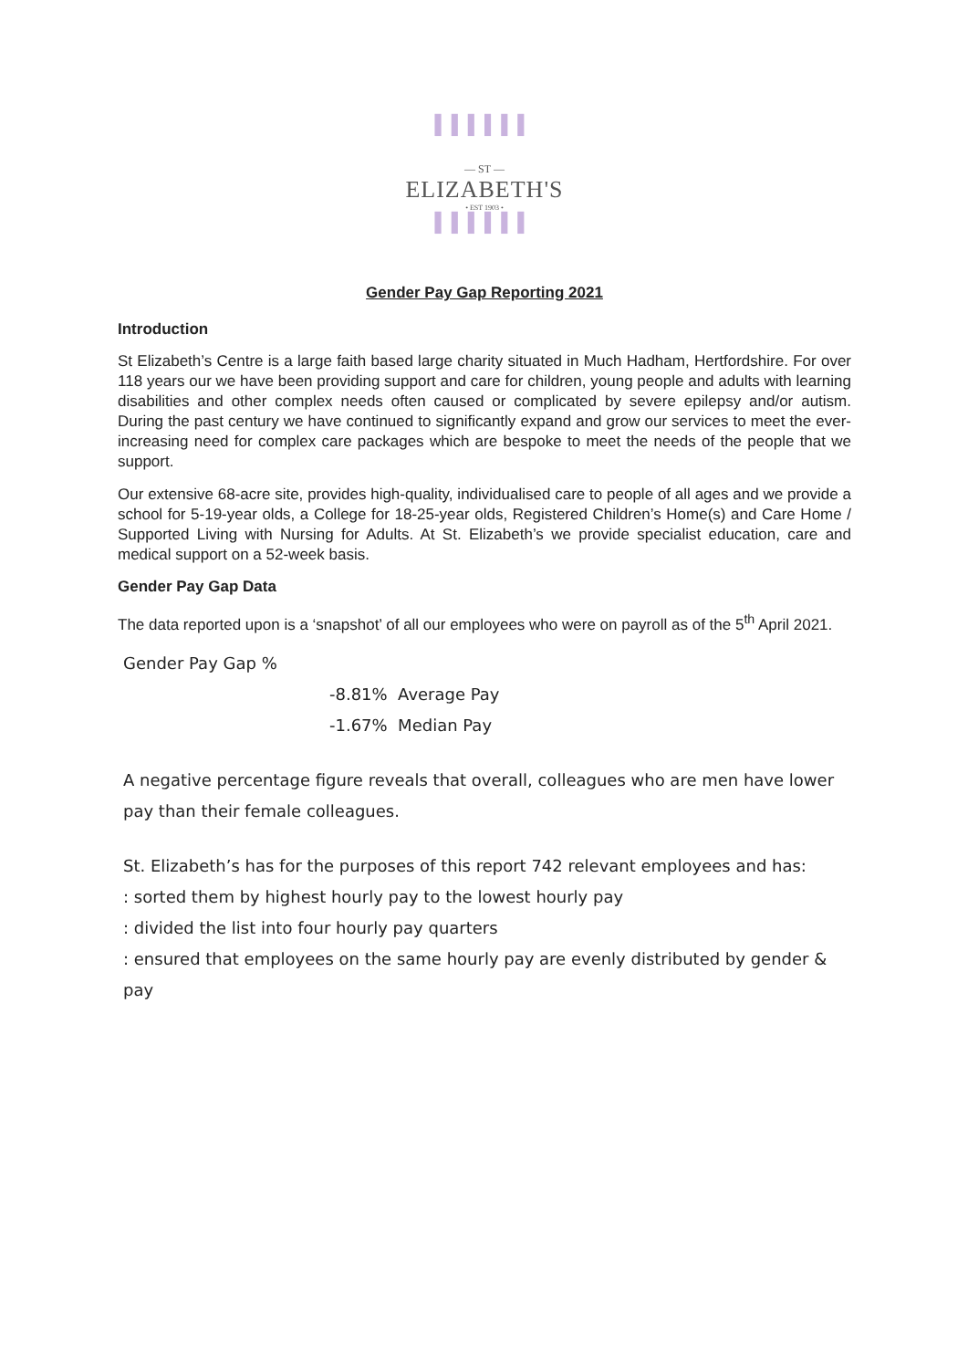▌▌▌▌▌▌
— ST —
ELIZABETH'S
• EST 1903 •
▌▌▌▌▌▌
Gender Pay Gap Reporting 2021
Introduction
St Elizabeth’s Centre is a large faith based large charity situated in Much Hadham, Hertfordshire. For over 118 years our we have been providing support and care for children, young people and adults with learning disabilities and other complex needs often caused or complicated by severe epilepsy and/or autism. During the past century we have continued to significantly expand and grow our services to meet the ever-increasing need for complex care packages which are bespoke to meet the needs of the people that we support.
Our extensive 68-acre site, provides high-quality, individualised care to people of all ages and we provide a school for 5-19-year olds, a College for 18-25-year olds, Registered Children’s Home(s) and Care Home / Supported Living with Nursing for Adults. At St. Elizabeth’s we provide specialist education, care and medical support on a 52-week basis.
Gender Pay Gap Data
The data reported upon is a ‘snapshot’ of all our employees who were on payroll as of the 5<sup>th</sup> April 2021.
Gender Pay Gap %
-8.81% Average Pay
-1.67% Median Pay
A negative percentage figure reveals that overall, colleagues who are men have lower pay than their female colleagues.
St. Elizabeth’s has for the purposes of this report 742 relevant employees and has:
: sorted them by highest hourly pay to the lowest hourly pay
: divided the list into four hourly pay quarters
: ensured that employees on the same hourly pay are evenly distributed by gender & pay